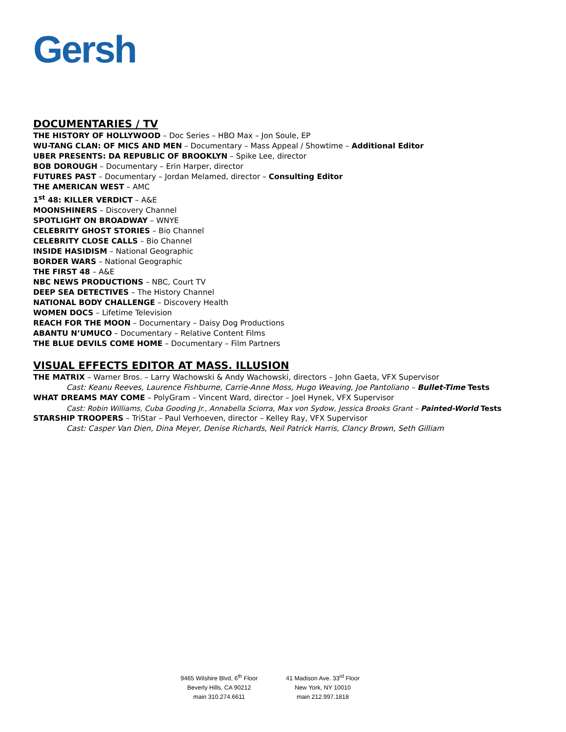Gersh
DOCUMENTARIES / TV
THE HISTORY OF HOLLYWOOD – Doc Series – HBO Max – Jon Soule, EP
WU-TANG CLAN: OF MICS AND MEN – Documentary – Mass Appeal / Showtime – Additional Editor
UBER PRESENTS: DA REPUBLIC OF BROOKLYN – Spike Lee, director
BOB DOROUGH – Documentary – Erin Harper, director
FUTURES PAST – Documentary – Jordan Melamed, director – Consulting Editor
THE AMERICAN WEST – AMC
1<sup>st</sup> 48: KILLER VERDICT – A&E
MOONSHINERS – Discovery Channel
SPOTLIGHT ON BROADWAY – WNYE
CELEBRITY GHOST STORIES – Bio Channel
CELEBRITY CLOSE CALLS – Bio Channel
INSIDE HASIDISM – National Geographic
BORDER WARS – National Geographic
THE FIRST 48 – A&E
NBC NEWS PRODUCTIONS – NBC, Court TV
DEEP SEA DETECTIVES – The History Channel
NATIONAL BODY CHALLENGE – Discovery Health
WOMEN DOCS – Lifetime Television
REACH FOR THE MOON – Documentary – Daisy Dog Productions
ABANTU N’UMUCO – Documentary – Relative Content Films
THE BLUE DEVILS COME HOME – Documentary – Film Partners
VISUAL EFFECTS EDITOR AT MASS. ILLUSION
THE MATRIX – Warner Bros. – Larry Wachowski & Andy Wachowski, directors – John Gaeta, VFX Supervisor
Cast: Keanu Reeves, Laurence Fishburne, Carrie-Anne Moss, Hugo Weaving, Joe Pantoliano – Bullet-Time Tests
WHAT DREAMS MAY COME – PolyGram – Vincent Ward, director – Joel Hynek, VFX Supervisor
Cast: Robin Williams, Cuba Gooding Jr., Annabella Sciorra, Max von Sydow, Jessica Brooks Grant – Painted-World Tests
STARSHIP TROOPERS – TriStar – Paul Verhoeven, director – Kelley Ray, VFX Supervisor
Cast: Casper Van Dien, Dina Meyer, Denise Richards, Neil Patrick Harris, Clancy Brown, Seth Gilliam
9465 Wilshire Blvd, 6<sup>th</sup> Floor
Beverly Hills, CA 90212
main 310.274.6611
41 Madison Ave. 33<sup>rd</sup> Floor
New York, NY 10010
main 212.997.1818